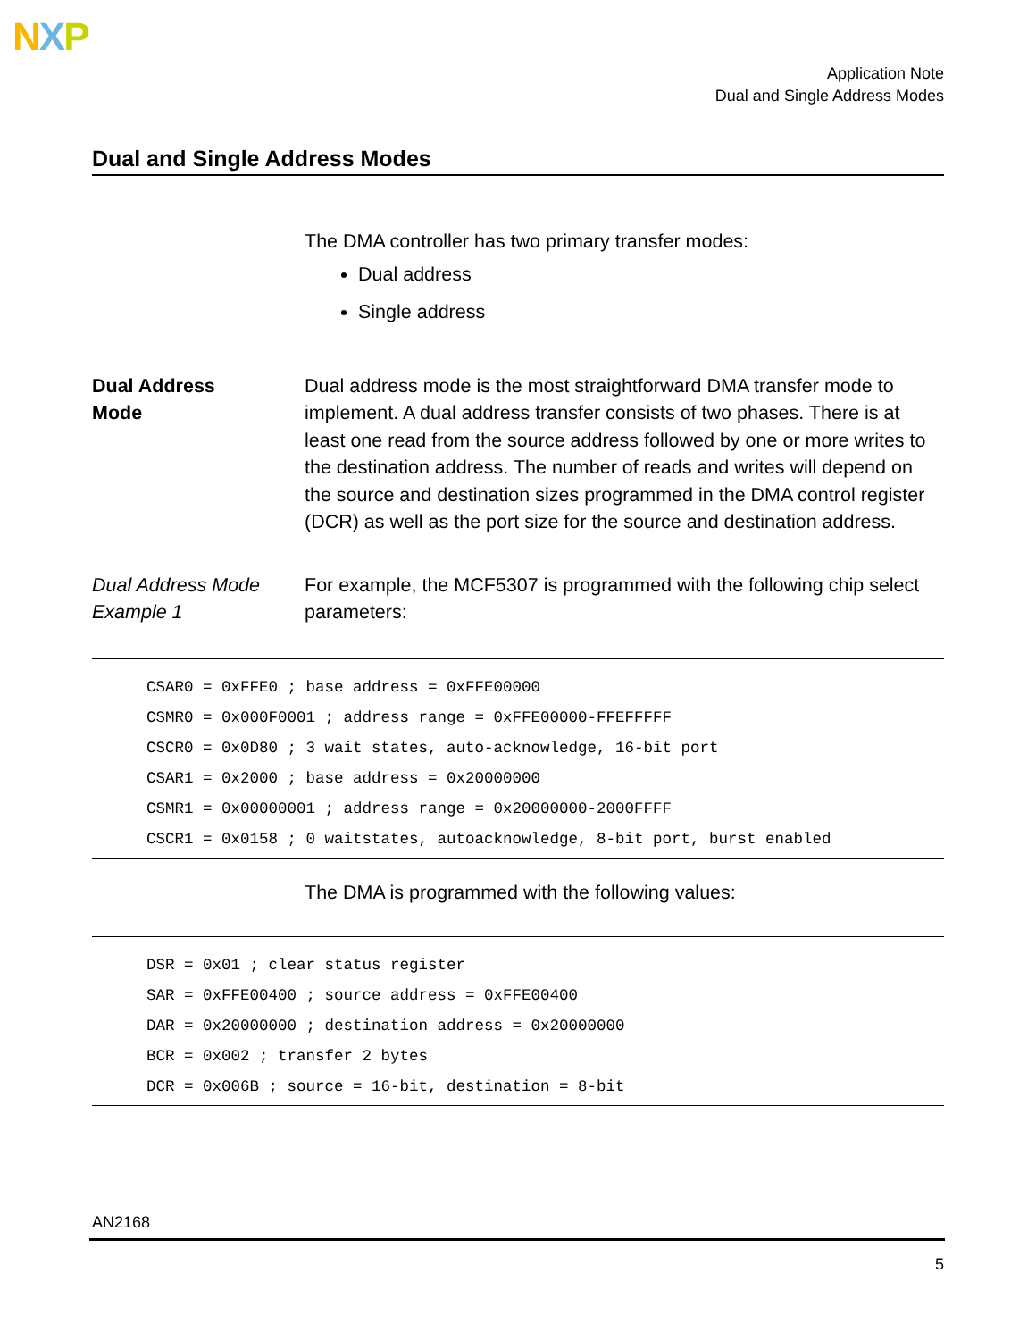NXP
Application Note
Dual and Single Address Modes
Dual and Single Address Modes
The DMA controller has two primary transfer modes:
Dual address
Single address
Dual Address
Mode
Dual address mode is the most straightforward DMA transfer mode to implement. A dual address transfer consists of two phases. There is at least one read from the source address followed by one or more writes to the destination address. The number of reads and writes will depend on the source and destination sizes programmed in the DMA control register (DCR) as well as the port size for the source and destination address.
Dual Address Mode Example 1
For example, the MCF5307 is programmed with the following chip select parameters:
CSAR0 = 0xFFE0 ; base address = 0xFFE00000
CSMR0 = 0x000F0001 ; address range = 0xFFE00000-FFEFFFFF
CSCR0 = 0x0D80 ; 3 wait states, auto-acknowledge, 16-bit port
CSAR1 = 0x2000 ; base address = 0x20000000
CSMR1 = 0x00000001 ; address range = 0x20000000-2000FFFF
CSCR1 = 0x0158 ; 0 waitstates, autoacknowledge, 8-bit port, burst enabled
The DMA is programmed with the following values:
DSR = 0x01 ; clear status register
SAR = 0xFFE00400 ; source address = 0xFFE00400
DAR = 0x20000000 ; destination address = 0x20000000
BCR = 0x002 ; transfer 2 bytes
DCR = 0x006B ; source = 16-bit, destination = 8-bit
AN2168
5